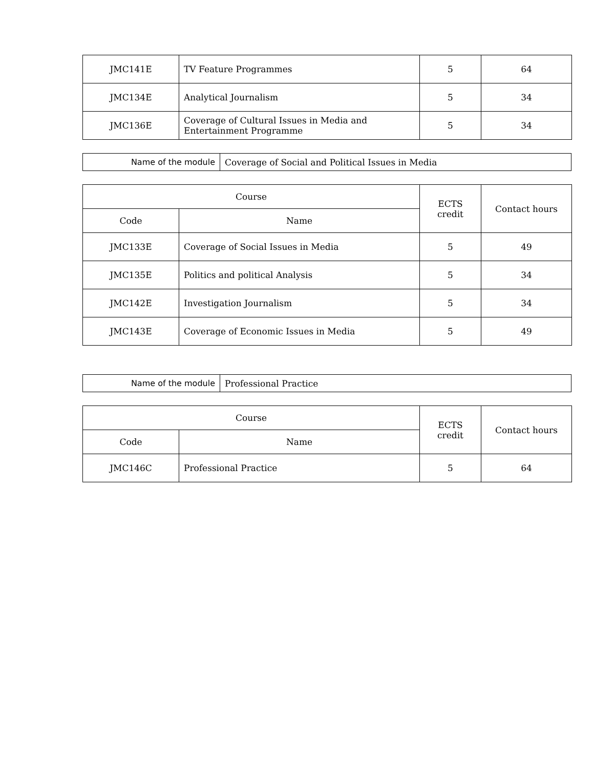| JMC141E | TV Feature Programmes | 5 | 64 |
| JMC134E | Analytical Journalism | 5 | 34 |
| JMC136E | Coverage of Cultural Issues in Media and Entertainment Programme | 5 | 34 |
| Name of the module | Coverage of Social and Political Issues in Media |
| Course | | ECTS credit | Contact hours |
| --- | --- | --- | --- |
| Code | Name | | |
| JMC133E | Coverage of Social Issues in Media | 5 | 49 |
| JMC135E | Politics and political Analysis | 5 | 34 |
| JMC142E | Investigation Journalism | 5 | 34 |
| JMC143E | Coverage of Economic Issues in Media | 5 | 49 |
| Name of the module | Professional Practice |
| Course | | ECTS credit | Contact hours |
| --- | --- | --- | --- |
| Code | Name | | |
| JMC146C | Professional Practice | 5 | 64 |